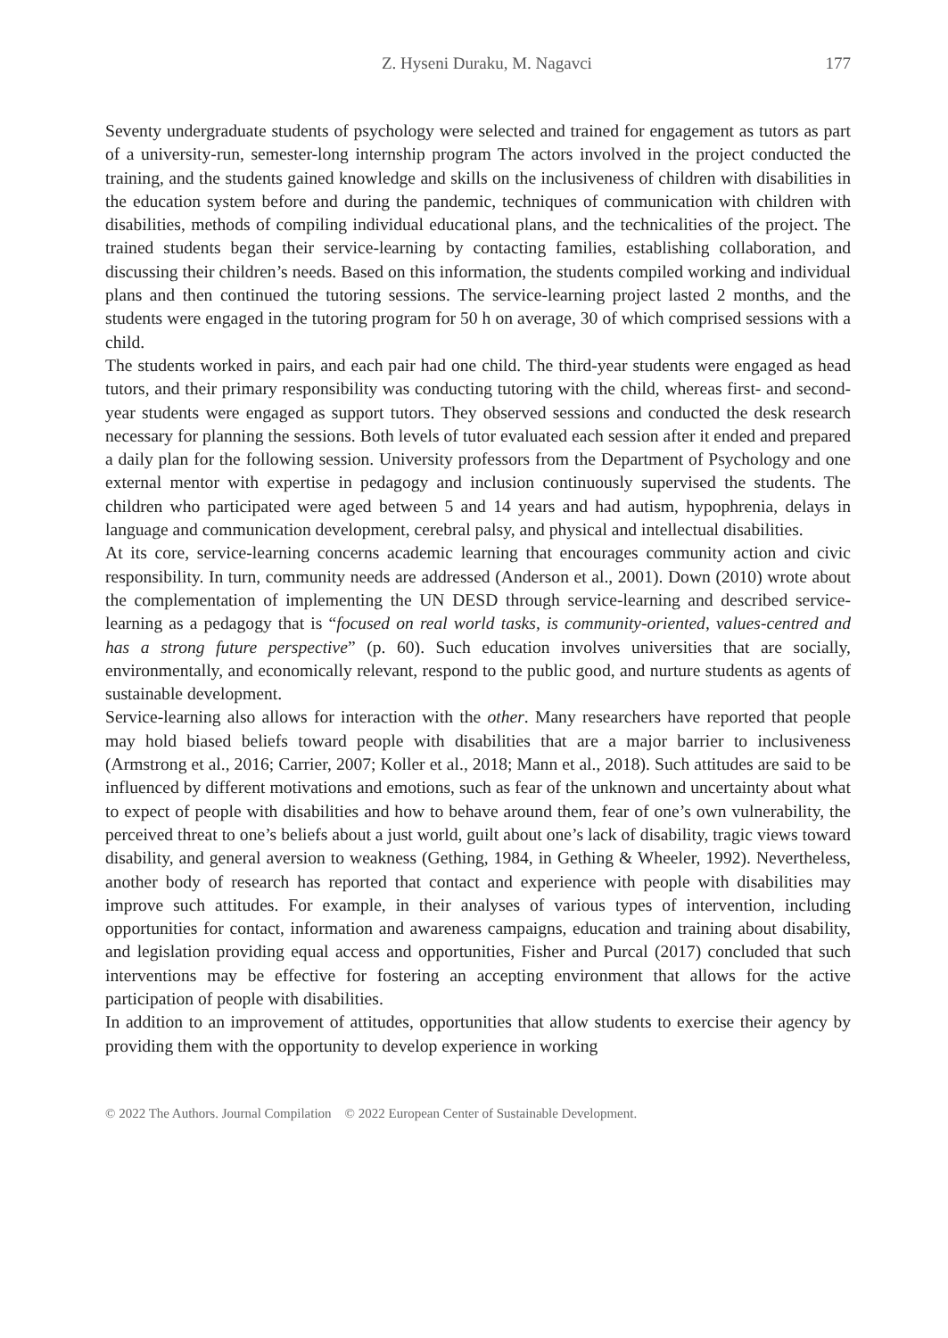Z. Hyseni Duraku, M. Nagavci 177
Seventy undergraduate students of psychology were selected and trained for engagement as tutors as part of a university-run, semester-long internship program The actors involved in the project conducted the training, and the students gained knowledge and skills on the inclusiveness of children with disabilities in the education system before and during the pandemic, techniques of communication with children with disabilities, methods of compiling individual educational plans, and the technicalities of the project. The trained students began their service-learning by contacting families, establishing collaboration, and discussing their children’s needs. Based on this information, the students compiled working and individual plans and then continued the tutoring sessions. The service-learning project lasted 2 months, and the students were engaged in the tutoring program for 50 h on average, 30 of which comprised sessions with a child.
The students worked in pairs, and each pair had one child. The third-year students were engaged as head tutors, and their primary responsibility was conducting tutoring with the child, whereas first- and second-year students were engaged as support tutors. They observed sessions and conducted the desk research necessary for planning the sessions. Both levels of tutor evaluated each session after it ended and prepared a daily plan for the following session. University professors from the Department of Psychology and one external mentor with expertise in pedagogy and inclusion continuously supervised the students. The children who participated were aged between 5 and 14 years and had autism, hypophrenia, delays in language and communication development, cerebral palsy, and physical and intellectual disabilities.
At its core, service-learning concerns academic learning that encourages community action and civic responsibility. In turn, community needs are addressed (Anderson et al., 2001). Down (2010) wrote about the complementation of implementing the UN DESD through service-learning and described service-learning as a pedagogy that is “focused on real world tasks, is community-oriented, values-centred and has a strong future perspective” (p. 60). Such education involves universities that are socially, environmentally, and economically relevant, respond to the public good, and nurture students as agents of sustainable development.
Service-learning also allows for interaction with the other. Many researchers have reported that people may hold biased beliefs toward people with disabilities that are a major barrier to inclusiveness (Armstrong et al., 2016; Carrier, 2007; Koller et al., 2018; Mann et al., 2018). Such attitudes are said to be influenced by different motivations and emotions, such as fear of the unknown and uncertainty about what to expect of people with disabilities and how to behave around them, fear of one’s own vulnerability, the perceived threat to one’s beliefs about a just world, guilt about one’s lack of disability, tragic views toward disability, and general aversion to weakness (Gething, 1984, in Gething & Wheeler, 1992). Nevertheless, another body of research has reported that contact and experience with people with disabilities may improve such attitudes. For example, in their analyses of various types of intervention, including opportunities for contact, information and awareness campaigns, education and training about disability, and legislation providing equal access and opportunities, Fisher and Purcal (2017) concluded that such interventions may be effective for fostering an accepting environment that allows for the active participation of people with disabilities.
In addition to an improvement of attitudes, opportunities that allow students to exercise their agency by providing them with the opportunity to develop experience in working
© 2022 The Authors. Journal Compilation © 2022 European Center of Sustainable Development.